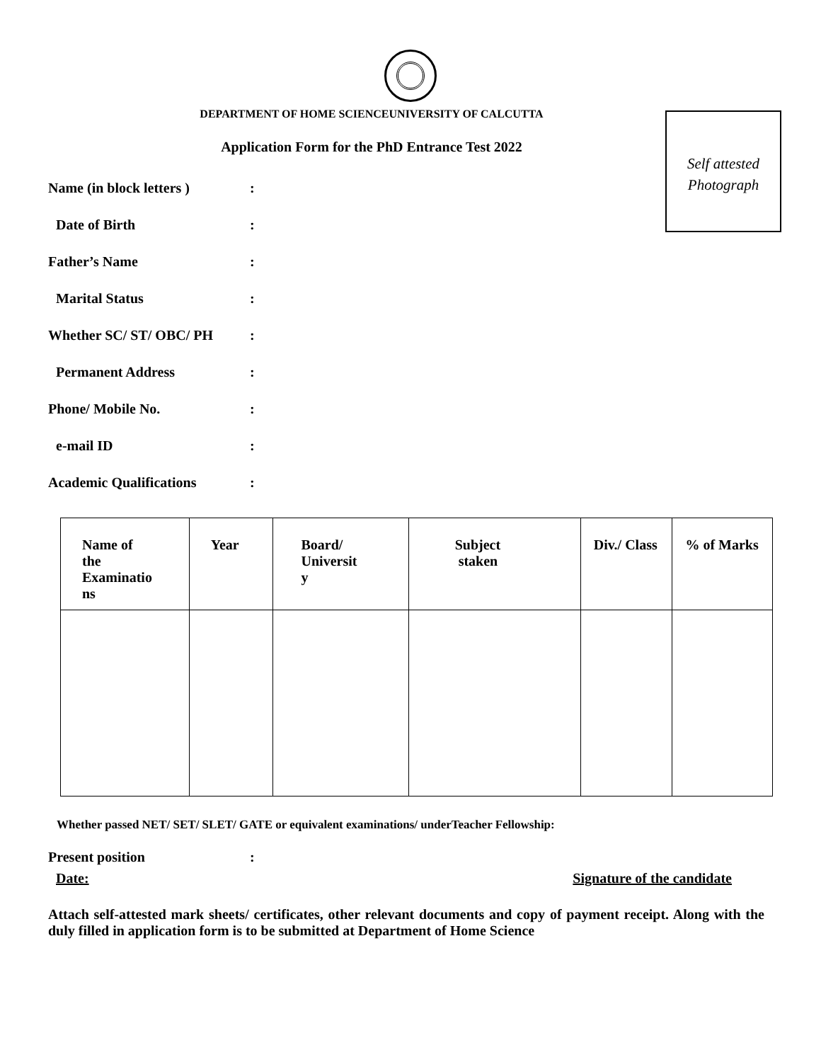DEPARTMENT OF HOME SCIENCEUNIVERSITY OF CALCUTTA
Application Form for the PhD Entrance Test 2022
Self attested
Photograph
Name (in block letters ):
Date of Birth:
Father’s Name:
Marital Status:
Whether SC/ ST/ OBC/ PH:
Permanent Address:
Phone/ Mobile No.:
e-mail ID:
Academic Qualifications:
| Name of the Examinatio ns | Year | Board/ Universit y | Subject staken | Div./ Class | % of Marks |
| --- | --- | --- | --- | --- | --- |
Whether passed NET/ SET/ SLET/ GATE or equivalent examinations/ underTeacher Fellowship:
Present position:
Date: Signature of the candidate
Attach self-attested mark sheets/ certificates, other relevant documents and copy of payment receipt. Along with the duly filled in application form is to be submitted at Department of Home Science